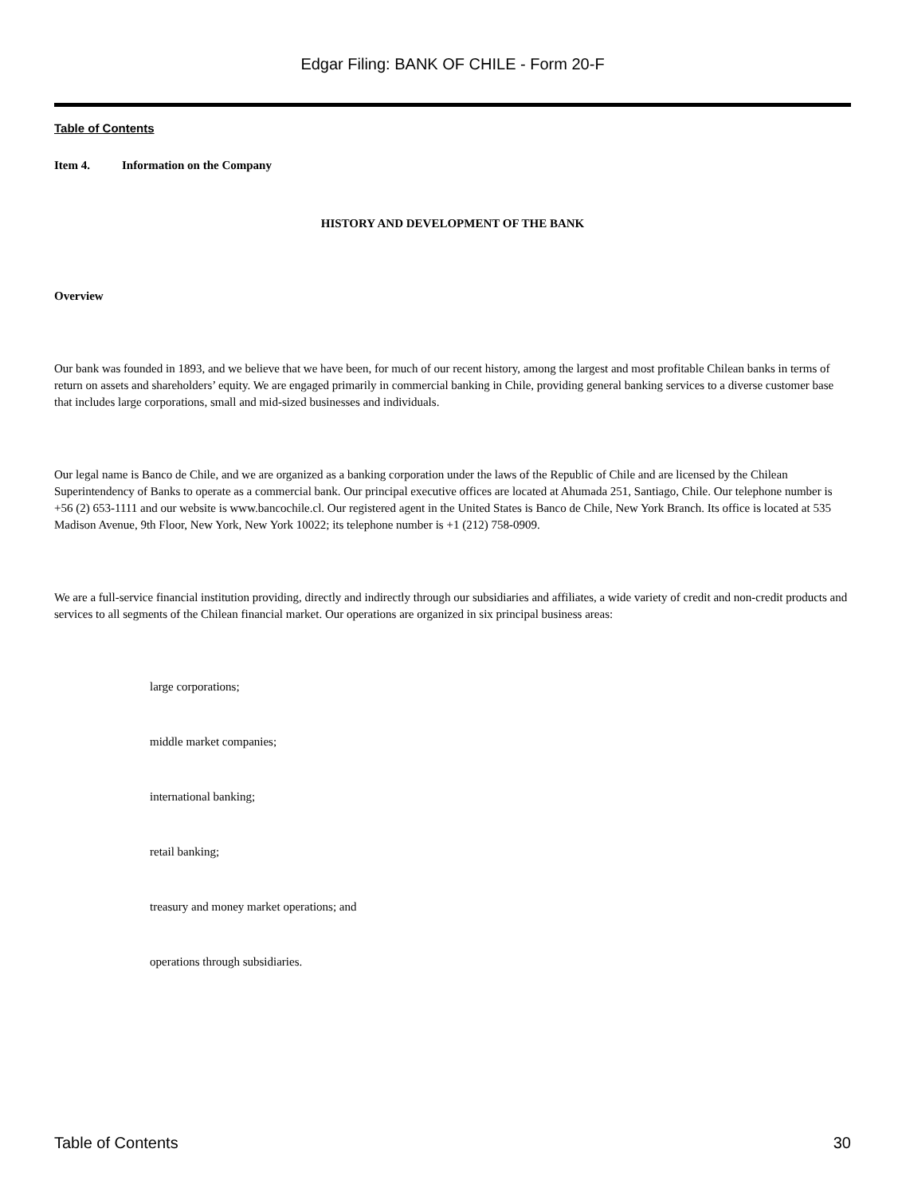Edgar Filing: BANK OF CHILE - Form 20-F
Table of Contents
Item 4. Information on the Company
HISTORY AND DEVELOPMENT OF THE BANK
Overview
Our bank was founded in 1893, and we believe that we have been, for much of our recent history, among the largest and most profitable Chilean banks in terms of return on assets and shareholders’ equity. We are engaged primarily in commercial banking in Chile, providing general banking services to a diverse customer base that includes large corporations, small and mid-sized businesses and individuals.
Our legal name is Banco de Chile, and we are organized as a banking corporation under the laws of the Republic of Chile and are licensed by the Chilean Superintendency of Banks to operate as a commercial bank. Our principal executive offices are located at Ahumada 251, Santiago, Chile. Our telephone number is +56 (2) 653-1111 and our website is www.bancochile.cl. Our registered agent in the United States is Banco de Chile, New York Branch. Its office is located at 535 Madison Avenue, 9th Floor, New York, New York 10022; its telephone number is +1 (212) 758-0909.
We are a full-service financial institution providing, directly and indirectly through our subsidiaries and affiliates, a wide variety of credit and non-credit products and services to all segments of the Chilean financial market. Our operations are organized in six principal business areas:
large corporations;
middle market companies;
international banking;
retail banking;
treasury and money market operations; and
operations through subsidiaries.
Table of Contents 30